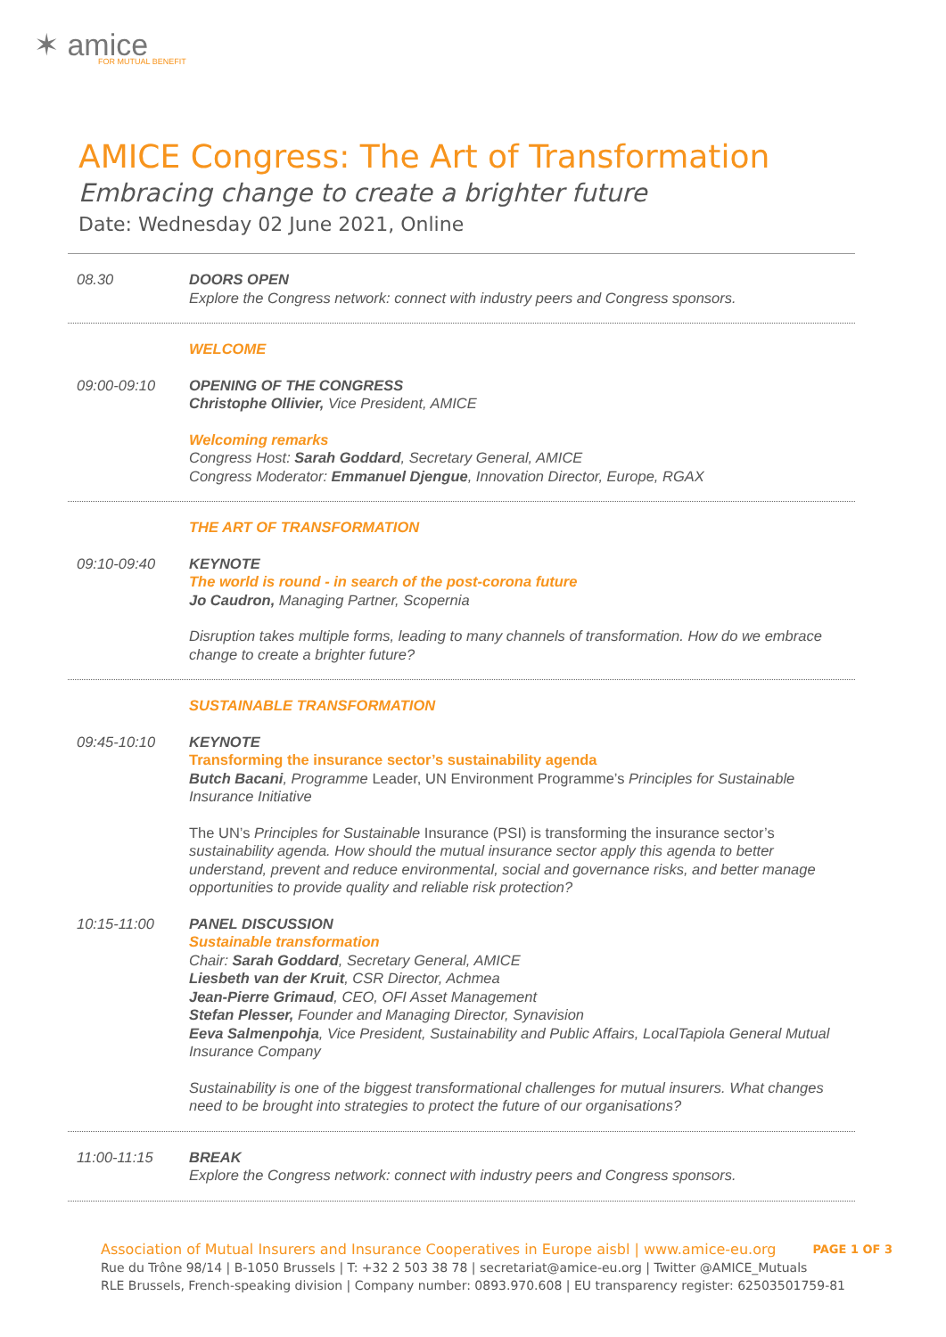✶ amice
FOR MUTUAL BENEFIT
AMICE Congress: The Art of Transformation
Embracing change to create a brighter future
Date: Wednesday 02 June 2021, Online
08.30 DOORS OPEN
Explore the Congress network: connect with industry peers and Congress sponsors.
WELCOME
09:00-09:10 OPENING OF THE CONGRESS
Christophe Ollivier, Vice President, AMICE
Welcoming remarks
Congress Host: Sarah Goddard, Secretary General, AMICE
Congress Moderator: Emmanuel Djengue, Innovation Director, Europe, RGAX
THE ART OF TRANSFORMATION
09:10-09:40 KEYNOTE
The world is round - in search of the post-corona future
Jo Caudron, Managing Partner, Scopernia
Disruption takes multiple forms, leading to many channels of transformation. How do we embrace change to create a brighter future?
SUSTAINABLE TRANSFORMATION
09:45-10:10 KEYNOTE
Transforming the insurance sector’s sustainability agenda
Butch Bacani, Programme Leader, UN Environment Programme’s Principles for Sustainable Insurance Initiative
The UN’s Principles for Sustainable Insurance (PSI) is transforming the insurance sector’s sustainability agenda. How should the mutual insurance sector apply this agenda to better understand, prevent and reduce environmental, social and governance risks, and better manage opportunities to provide quality and reliable risk protection?
10:15-11:00 PANEL DISCUSSION
Sustainable transformation
Chair: Sarah Goddard, Secretary General, AMICE
Liesbeth van der Kruit, CSR Director, Achmea
Jean-Pierre Grimaud, CEO, OFI Asset Management
Stefan Plesser, Founder and Managing Director, Synavision
Eeva Salmenpohja, Vice President, Sustainability and Public Affairs, LocalTapiola General Mutual Insurance Company
Sustainability is one of the biggest transformational challenges for mutual insurers. What changes need to be brought into strategies to protect the future of our organisations?
11:00-11:15 BREAK
Explore the Congress network: connect with industry peers and Congress sponsors.
PAGE 1 OF 3
Association of Mutual Insurers and Insurance Cooperatives in Europe aisbl | www.amice-eu.org
Rue du Trône 98/14 | B-1050 Brussels | T: +32 2 503 38 78 | secretariat@amice-eu.org | Twitter @AMICE_Mutuals
RLE Brussels, French-speaking division | Company number: 0893.970.608 | EU transparency register: 62503501759-81